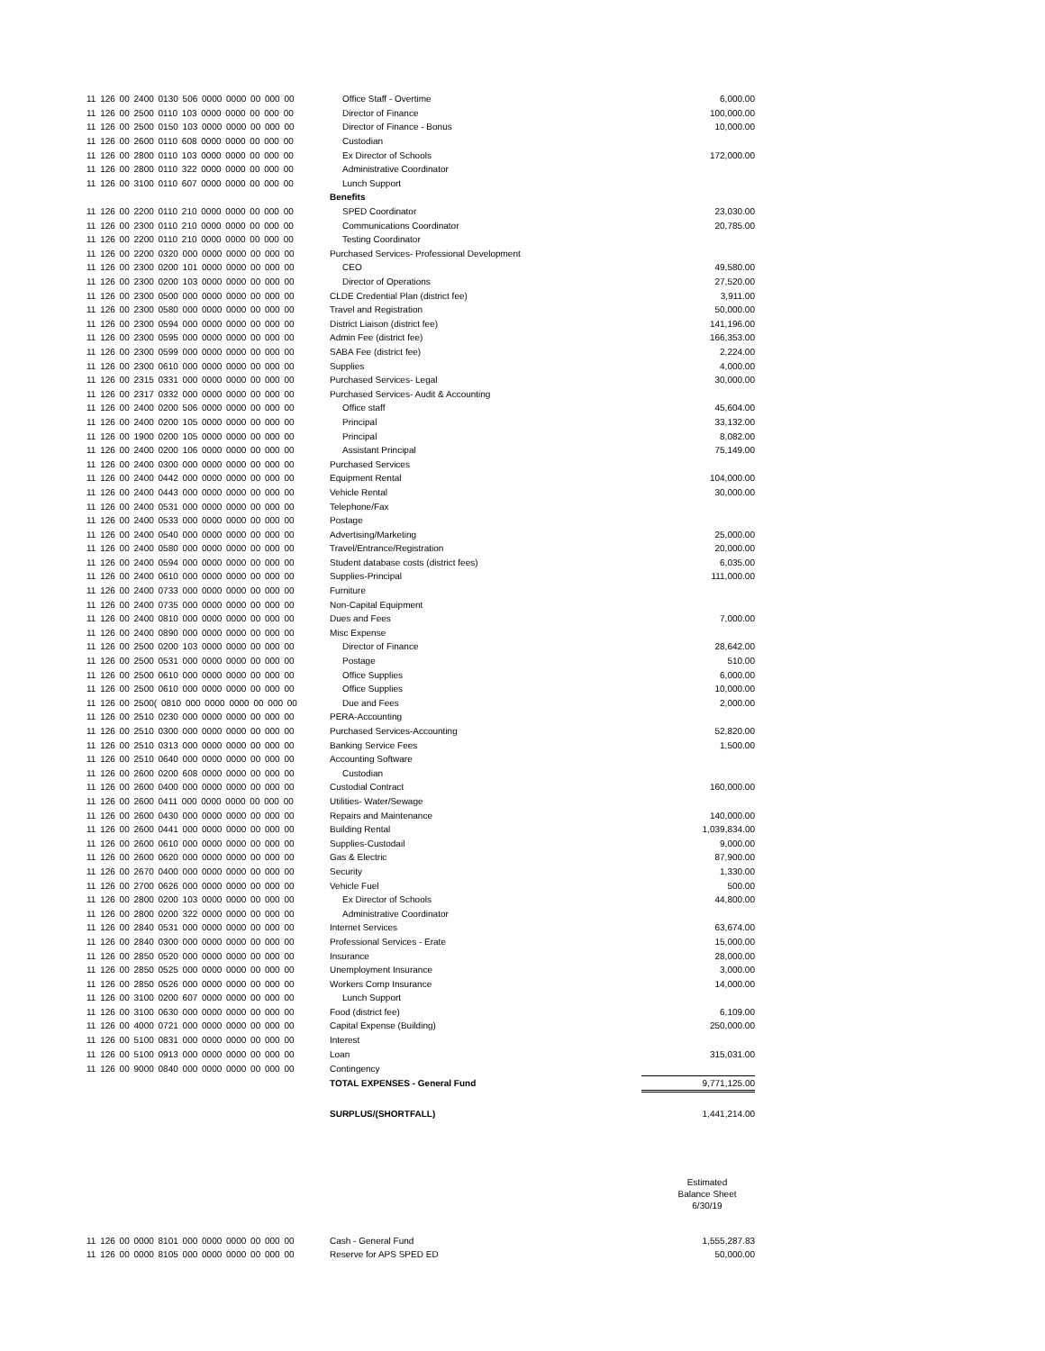| 11 126 00 2400 0130 506 0000 0000 00 000 00 | Office Staff - Overtime | 6,000.00 |
| 11 126 00 2500 0110 103 0000 0000 00 000 00 | Director of Finance | 100,000.00 |
| 11 126 00 2500 0150 103 0000 0000 00 000 00 | Director of Finance - Bonus | 10,000.00 |
| 11 126 00 2600 0110 608 0000 0000 00 000 00 | Custodian | |
| 11 126 00 2800 0110 103 0000 0000 00 000 00 | Ex Director of Schools | 172,000.00 |
| 11 126 00 2800 0110 322 0000 0000 00 000 00 | Administrative Coordinator | |
| 11 126 00 3100 0110 607 0000 0000 00 000 00 | Lunch Support | |
| | Benefits | |
| 11 126 00 2200 0110 210 0000 0000 00 000 00 | SPED Coordinator | 23,030.00 |
| 11 126 00 2300 0110 210 0000 0000 00 000 00 | Communications Coordinator | 20,785.00 |
| 11 126 00 2200 0110 210 0000 0000 00 000 00 | Testing Coordinator | |
| 11 126 00 2200 0320 000 0000 0000 00 000 00 | Purchased Services- Professional Development | |
| 11 126 00 2300 0200 101 0000 0000 00 000 00 | CEO | 49,580.00 |
| 11 126 00 2300 0200 103 0000 0000 00 000 00 | Director of Operations | 27,520.00 |
| 11 126 00 2300 0500 000 0000 0000 00 000 00 | CLDE Credential Plan (district fee) | 3,911.00 |
| 11 126 00 2300 0580 000 0000 0000 00 000 00 | Travel and Registration | 50,000.00 |
| 11 126 00 2300 0594 000 0000 0000 00 000 00 | District Liaison (district fee) | 141,196.00 |
| 11 126 00 2300 0595 000 0000 0000 00 000 00 | Admin Fee (district fee) | 166,353.00 |
| 11 126 00 2300 0599 000 0000 0000 00 000 00 | SABA Fee (district fee) | 2,224.00 |
| 11 126 00 2300 0610 000 0000 0000 00 000 00 | Supplies | 4,000.00 |
| 11 126 00 2315 0331 000 0000 0000 00 000 00 | Purchased Services- Legal | 30,000.00 |
| 11 126 00 2317 0332 000 0000 0000 00 000 00 | Purchased Services- Audit & Accounting | |
| 11 126 00 2400 0200 506 0000 0000 00 000 00 | Office staff | 45,604.00 |
| 11 126 00 2400 0200 105 0000 0000 00 000 00 | Principal | 33,132.00 |
| 11 126 00 1900 0200 105 0000 0000 00 000 00 | Principal | 8,082.00 |
| 11 126 00 2400 0200 106 0000 0000 00 000 00 | Assistant Principal | 75,149.00 |
| 11 126 00 2400 0300 000 0000 0000 00 000 00 | Purchased Services | |
| 11 126 00 2400 0442 000 0000 0000 00 000 00 | Equipment Rental | 104,000.00 |
| 11 126 00 2400 0443 000 0000 0000 00 000 00 | Vehicle Rental | 30,000.00 |
| 11 126 00 2400 0531 000 0000 0000 00 000 00 | Telephone/Fax | |
| 11 126 00 2400 0533 000 0000 0000 00 000 00 | Postage | |
| 11 126 00 2400 0540 000 0000 0000 00 000 00 | Advertising/Marketing | 25,000.00 |
| 11 126 00 2400 0580 000 0000 0000 00 000 00 | Travel/Entrance/Registration | 20,000.00 |
| 11 126 00 2400 0594 000 0000 0000 00 000 00 | Student database costs (district fees) | 6,035.00 |
| 11 126 00 2400 0610 000 0000 0000 00 000 00 | Supplies-Principal | 111,000.00 |
| 11 126 00 2400 0733 000 0000 0000 00 000 00 | Furniture | |
| 11 126 00 2400 0735 000 0000 0000 00 000 00 | Non-Capital Equipment | |
| 11 126 00 2400 0810 000 0000 0000 00 000 00 | Dues and Fees | 7,000.00 |
| 11 126 00 2400 0890 000 0000 0000 00 000 00 | Misc Expense | |
| 11 126 00 2500 0200 103 0000 0000 00 000 00 | Director of Finance | 28,642.00 |
| 11 126 00 2500 0531 000 0000 0000 00 000 00 | Postage | 510.00 |
| 11 126 00 2500 0610 000 0000 0000 00 000 00 | Office Supplies | 6,000.00 |
| 11 126 00 2500 0610 000 0000 0000 00 000 00 | Office Supplies | 10,000.00 |
| 11 126 00 2500( 0810 000 0000 0000 00 000 00 | Due and Fees | 2,000.00 |
| 11 126 00 2510 0230 000 0000 0000 00 000 00 | PERA-Accounting | |
| 11 126 00 2510 0300 000 0000 0000 00 000 00 | Purchased Services-Accounting | 52,820.00 |
| 11 126 00 2510 0313 000 0000 0000 00 000 00 | Banking Service Fees | 1,500.00 |
| 11 126 00 2510 0640 000 0000 0000 00 000 00 | Accounting Software | |
| 11 126 00 2600 0200 608 0000 0000 00 000 00 | Custodian | |
| 11 126 00 2600 0400 000 0000 0000 00 000 00 | Custodial Contract | 160,000.00 |
| 11 126 00 2600 0411 000 0000 0000 00 000 00 | Utilities- Water/Sewage | |
| 11 126 00 2600 0430 000 0000 0000 00 000 00 | Repairs and Maintenance | 140,000.00 |
| 11 126 00 2600 0441 000 0000 0000 00 000 00 | Building Rental | 1,039,834.00 |
| 11 126 00 2600 0610 000 0000 0000 00 000 00 | Supplies-Custodail | 9,000.00 |
| 11 126 00 2600 0620 000 0000 0000 00 000 00 | Gas & Electric | 87,900.00 |
| 11 126 00 2670 0400 000 0000 0000 00 000 00 | Security | 1,330.00 |
| 11 126 00 2700 0626 000 0000 0000 00 000 00 | Vehicle Fuel | 500.00 |
| 11 126 00 2800 0200 103 0000 0000 00 000 00 | Ex Director of Schools | 44,800.00 |
| 11 126 00 2800 0200 322 0000 0000 00 000 00 | Administrative Coordinator | |
| 11 126 00 2840 0531 000 0000 0000 00 000 00 | Internet Services | 63,674.00 |
| 11 126 00 2840 0300 000 0000 0000 00 000 00 | Professional Services - Erate | 15,000.00 |
| 11 126 00 2850 0520 000 0000 0000 00 000 00 | Insurance | 28,000.00 |
| 11 126 00 2850 0525 000 0000 0000 00 000 00 | Unemployment Insurance | 3,000.00 |
| 11 126 00 2850 0526 000 0000 0000 00 000 00 | Workers Comp Insurance | 14,000.00 |
| 11 126 00 3100 0200 607 0000 0000 00 000 00 | Lunch Support | |
| 11 126 00 3100 0630 000 0000 0000 00 000 00 | Food (district fee) | 6,109.00 |
| 11 126 00 4000 0721 000 0000 0000 00 000 00 | Capital Expense (Building) | 250,000.00 |
| 11 126 00 5100 0831 000 0000 0000 00 000 00 | Interest | |
| 11 126 00 5100 0913 000 0000 0000 00 000 00 | Loan | 315,031.00 |
| 11 126 00 9000 0840 000 0000 0000 00 000 00 | Contingency | |
| | TOTAL EXPENSES - General Fund | 9,771,125.00 |
| | SURPLUS/(SHORTFALL) | 1,441,214.00 |
| | | Estimated Balance Sheet 6/30/19 |
| 11 126 00 0000 8101 000 0000 0000 00 000 00 | Cash - General Fund | 1,555,287.83 |
| 11 126 00 0000 8105 000 0000 0000 00 000 00 | Reserve for APS SPED ED | 50,000.00 |